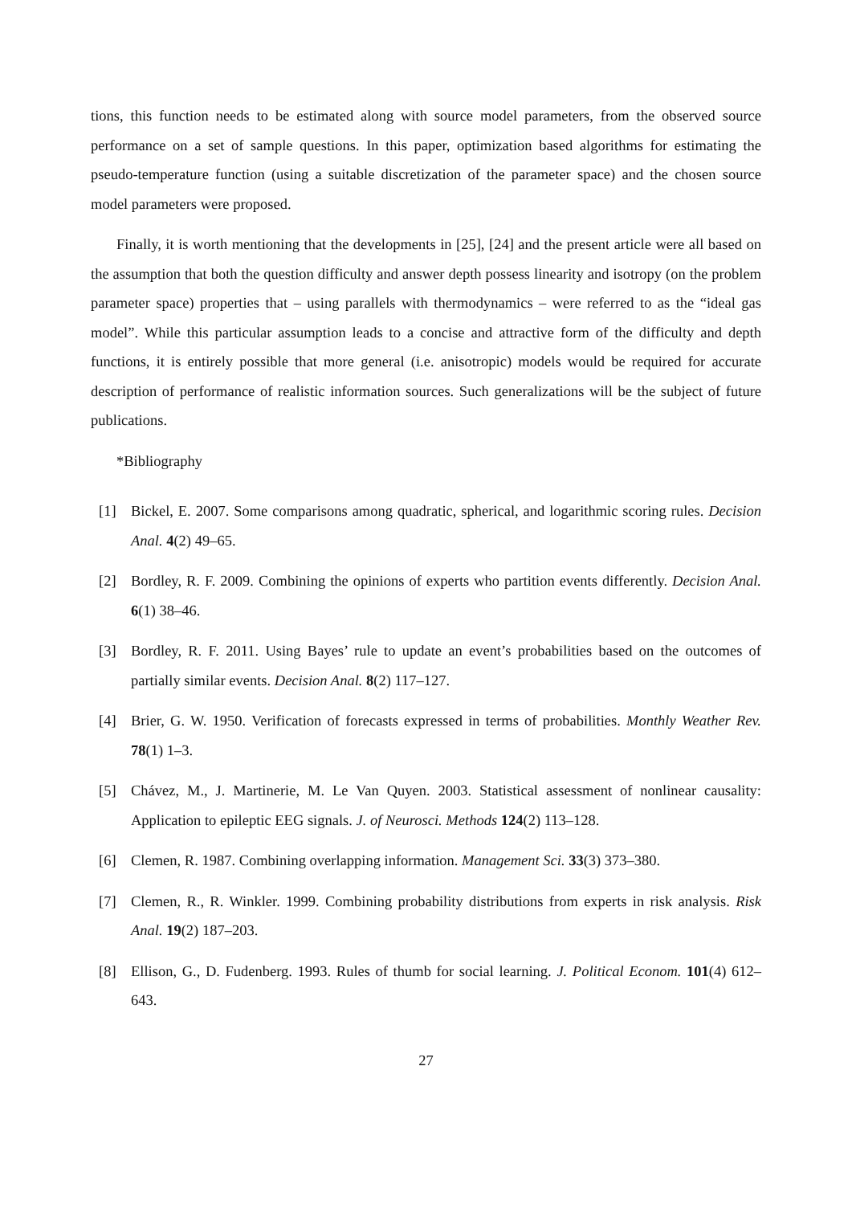tions, this function needs to be estimated along with source model parameters, from the observed source performance on a set of sample questions. In this paper, optimization based algorithms for estimating the pseudo-temperature function (using a suitable discretization of the parameter space) and the chosen source model parameters were proposed.
Finally, it is worth mentioning that the developments in [25], [24] and the present article were all based on the assumption that both the question difficulty and answer depth possess linearity and isotropy (on the problem parameter space) properties that – using parallels with thermodynamics – were referred to as the “ideal gas model”. While this particular assumption leads to a concise and attractive form of the difficulty and depth functions, it is entirely possible that more general (i.e. anisotropic) models would be required for accurate description of performance of realistic information sources. Such generalizations will be the subject of future publications.
*Bibliography
[1] Bickel, E. 2007. Some comparisons among quadratic, spherical, and logarithmic scoring rules. Decision Anal. 4(2) 49–65.
[2] Bordley, R. F. 2009. Combining the opinions of experts who partition events differently. Decision Anal. 6(1) 38–46.
[3] Bordley, R. F. 2011. Using Bayes’ rule to update an event’s probabilities based on the outcomes of partially similar events. Decision Anal. 8(2) 117–127.
[4] Brier, G. W. 1950. Verification of forecasts expressed in terms of probabilities. Monthly Weather Rev. 78(1) 1–3.
[5] Chávez, M., J. Martinerie, M. Le Van Quyen. 2003. Statistical assessment of nonlinear causality: Application to epileptic EEG signals. J. of Neurosci. Methods 124(2) 113–128.
[6] Clemen, R. 1987. Combining overlapping information. Management Sci. 33(3) 373–380.
[7] Clemen, R., R. Winkler. 1999. Combining probability distributions from experts in risk analysis. Risk Anal. 19(2) 187–203.
[8] Ellison, G., D. Fudenberg. 1993. Rules of thumb for social learning. J. Political Econom. 101(4) 612–643.
27